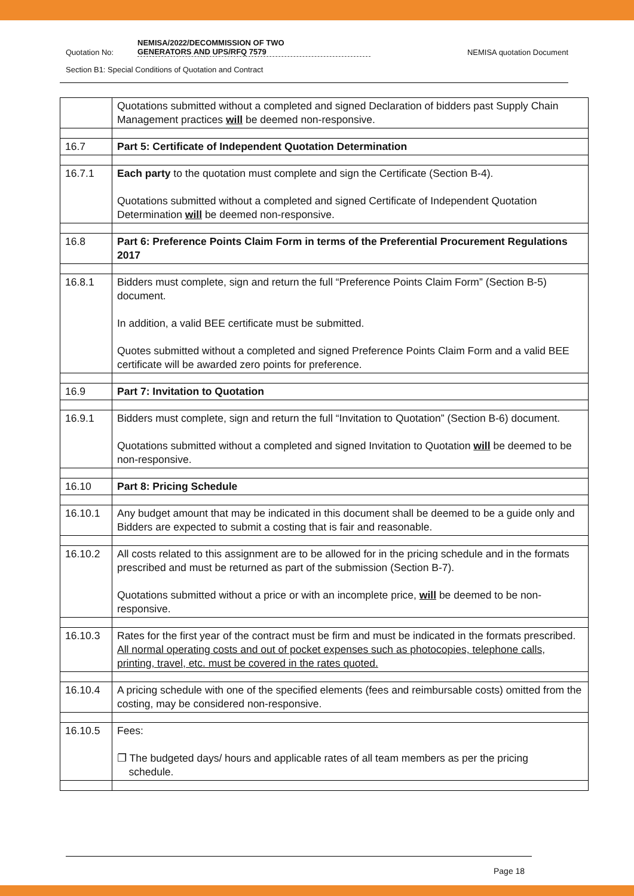Quotation No: NEMISA/2022/DECOMMISSION OF TWO
GENERATORS AND UPS/RFQ 7579 NEMISA quotation Document
Section B1: Special Conditions of Quotation and Contract
| | Quotations submitted without a completed and signed Declaration of bidders past Supply Chain Management practices will be deemed non-responsive. |
| 16.7 | Part 5: Certificate of Independent Quotation Determination |
| 16.7.1 | Each party to the quotation must complete and sign the Certificate (Section B-4). Quotations submitted without a completed and signed Certificate of Independent Quotation Determination will be deemed non-responsive. |
| 16.8 | Part 6: Preference Points Claim Form in terms of the Preferential Procurement Regulations 2017 |
| 16.8.1 | Bidders must complete, sign and return the full “Preference Points Claim Form” (Section B-5) document. In addition, a valid BEE certificate must be submitted. Quotes submitted without a completed and signed Preference Points Claim Form and a valid BEE certificate will be awarded zero points for preference. |
| 16.9 | Part 7: Invitation to Quotation |
| 16.9.1 | Bidders must complete, sign and return the full “Invitation to Quotation” (Section B-6) document. Quotations submitted without a completed and signed Invitation to Quotation will be deemed to be non-responsive. |
| 16.10 | Part 8: Pricing Schedule |
| 16.10.1 | Any budget amount that may be indicated in this document shall be deemed to be a guide only and Bidders are expected to submit a costing that is fair and reasonable. |
| 16.10.2 | All costs related to this assignment are to be allowed for in the pricing schedule and in the formats prescribed and must be returned as part of the submission (Section B-7). Quotations submitted without a price or with an incomplete price, will be deemed to be non-responsive. |
| 16.10.3 | Rates for the first year of the contract must be firm and must be indicated in the formats prescribed. All normal operating costs and out of pocket expenses such as photocopies, telephone calls, printing, travel, etc. must be covered in the rates quoted. |
| 16.10.4 | A pricing schedule with one of the specified elements (fees and reimbursable costs) omitted from the costing, may be considered non-responsive. |
| 16.10.5 | Fees: ❐ The budgeted days/ hours and applicable rates of all team members as per the pricing schedule. |
Page 18